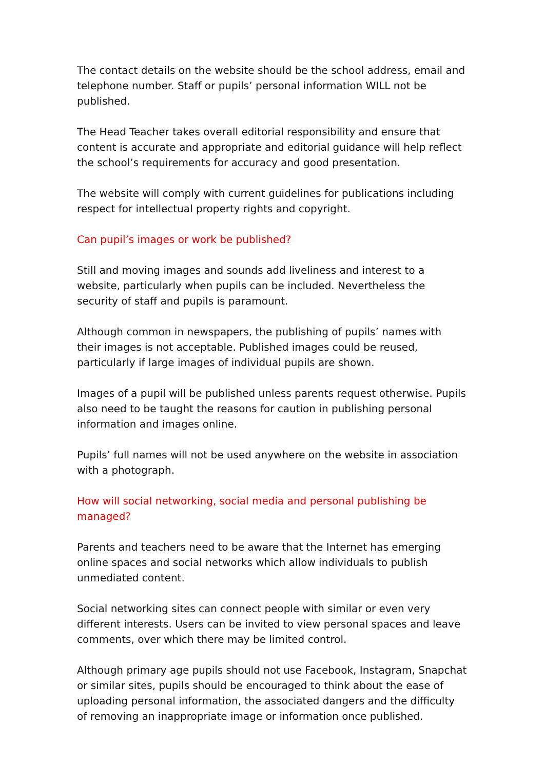The contact details on the website should be the school address, email and telephone number. Staff or pupils’ personal information WILL not be published.
The Head Teacher takes overall editorial responsibility and ensure that content is accurate and appropriate and editorial guidance will help reflect the school’s requirements for accuracy and good presentation.
The website will comply with current guidelines for publications including respect for intellectual property rights and copyright.
Can pupil’s images or work be published?
Still and moving images and sounds add liveliness and interest to a website, particularly when pupils can be included. Nevertheless the security of staff and pupils is paramount.
Although common in newspapers, the publishing of pupils’ names with their images is not acceptable. Published images could be reused, particularly if large images of individual pupils are shown.
Images of a pupil will be published unless parents request otherwise. Pupils also need to be taught the reasons for caution in publishing personal information and images online.
Pupils’ full names will not be used anywhere on the website in association with a photograph.
How will social networking, social media and personal publishing be managed?
Parents and teachers need to be aware that the Internet has emerging online spaces and social networks which allow individuals to publish unmediated content.
Social networking sites can connect people with similar or even very different interests. Users can be invited to view personal spaces and leave comments, over which there may be limited control.
Although primary age pupils should not use Facebook, Instagram, Snapchat or similar sites, pupils should be encouraged to think about the ease of uploading personal information, the associated dangers and the difficulty of removing an inappropriate image or information once published.